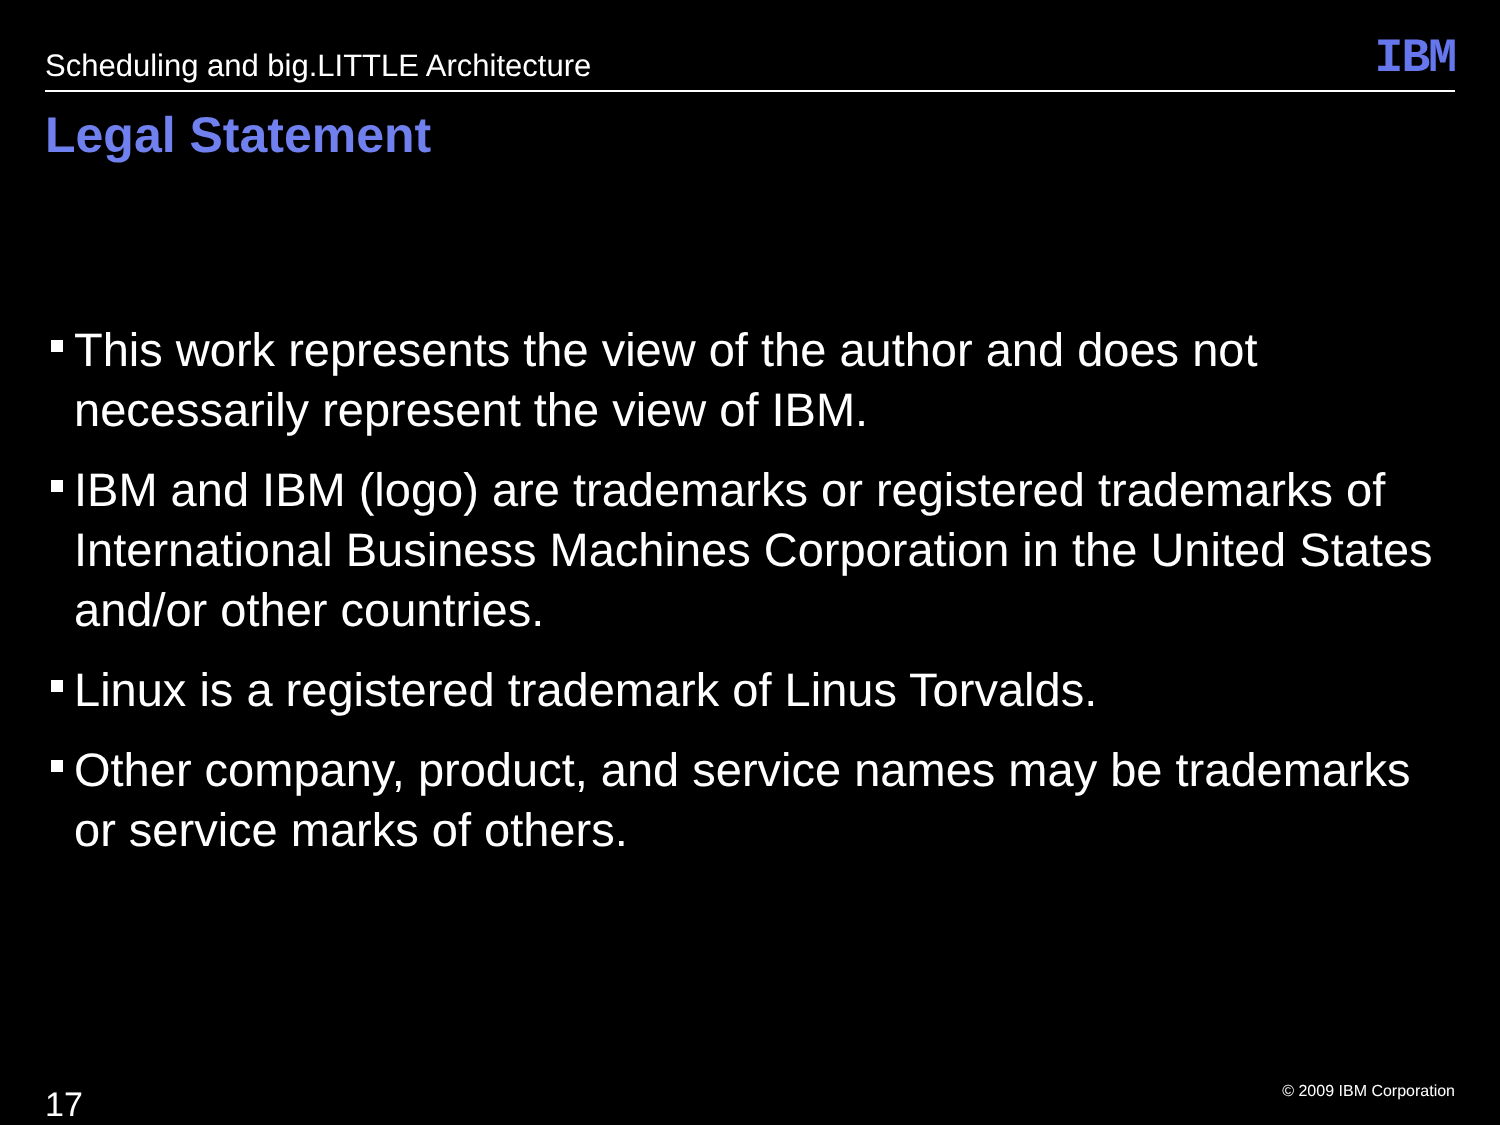Scheduling and big.LITTLE Architecture
IBM
Legal Statement
This work represents the view of the author and does not necessarily represent the view of IBM.
IBM and IBM (logo) are trademarks or registered trademarks of International Business Machines Corporation in the United States and/or other countries.
Linux is a registered trademark of Linus Torvalds.
Other company, product, and service names may be trademarks or service marks of others.
17 © 2009 IBM Corporation